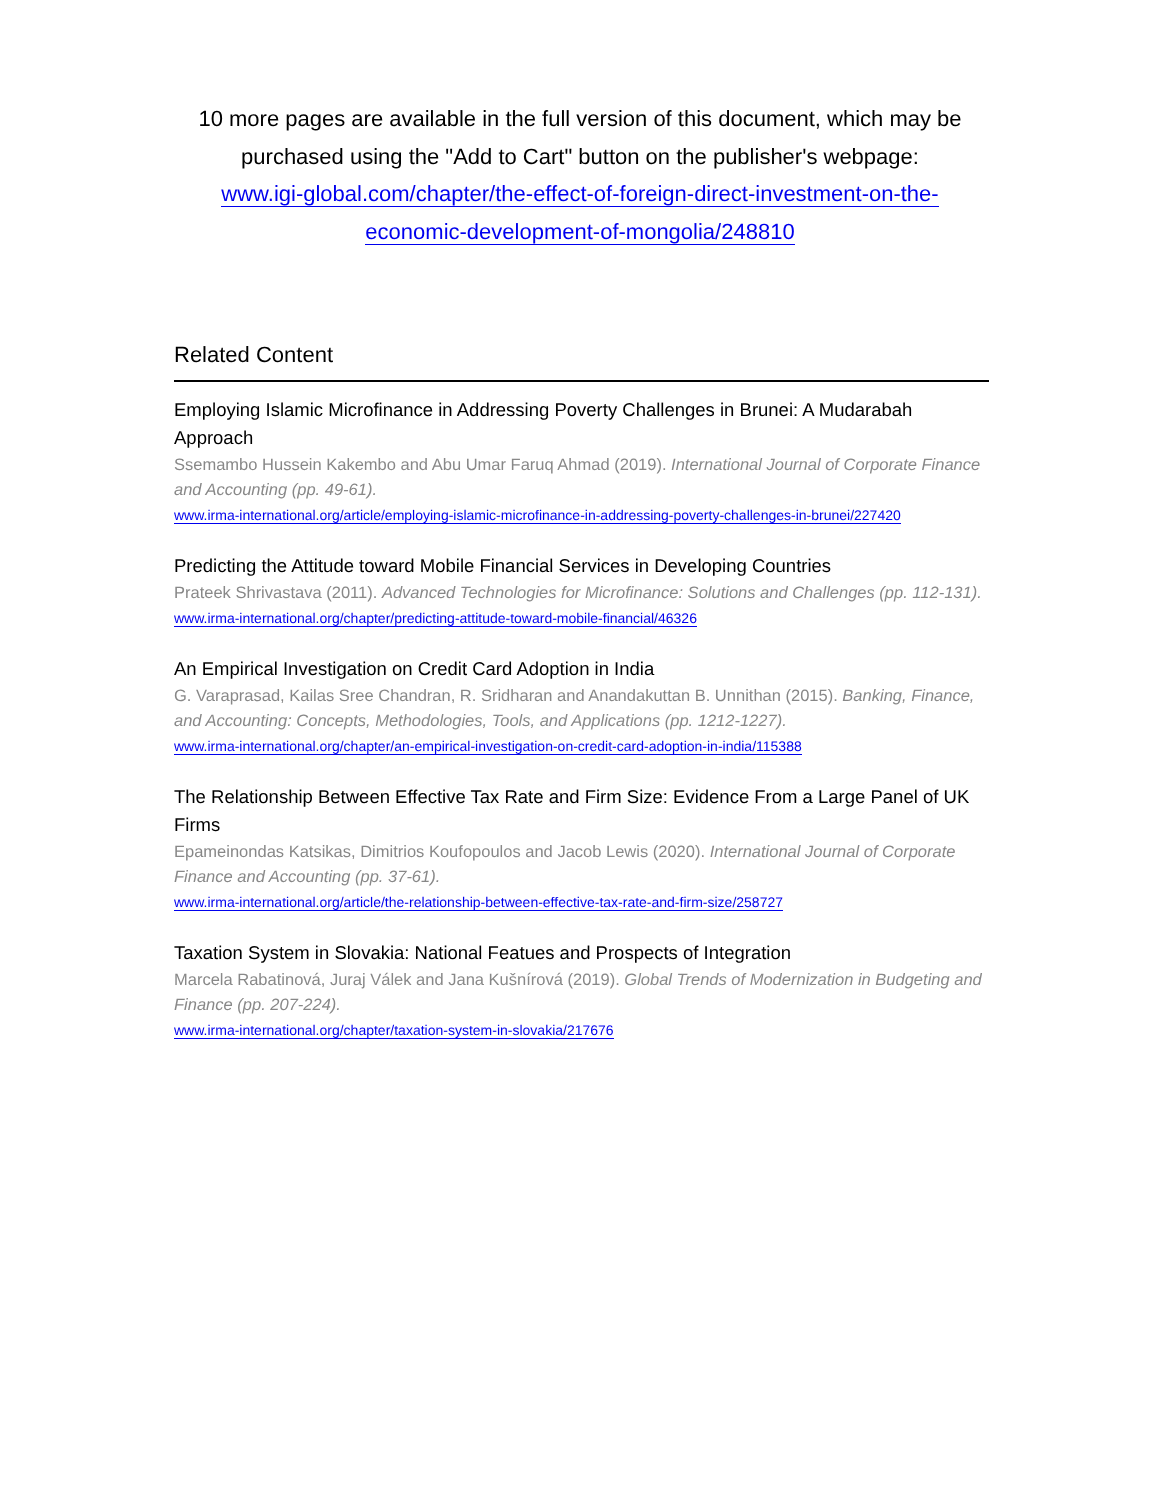10 more pages are available in the full version of this document, which may be purchased using the "Add to Cart" button on the publisher's webpage:
www.igi-global.com/chapter/the-effect-of-foreign-direct-investment-on-the-
economic-development-of-mongolia/248810
Related Content
Employing Islamic Microfinance in Addressing Poverty Challenges in Brunei: A Mudarabah Approach
Ssemambo Hussein Kakembo and Abu Umar Faruq Ahmad (2019). International Journal of Corporate Finance and Accounting (pp. 49-61).
www.irma-international.org/article/employing-islamic-microfinance-in-addressing-poverty-challenges-in-brunei/227420
Predicting the Attitude toward Mobile Financial Services in Developing Countries
Prateek Shrivastava (2011). Advanced Technologies for Microfinance: Solutions and Challenges (pp. 112-131).
www.irma-international.org/chapter/predicting-attitude-toward-mobile-financial/46326
An Empirical Investigation on Credit Card Adoption in India
G. Varaprasad, Kailas Sree Chandran, R. Sridharan and Anandakuttan B. Unnithan (2015). Banking, Finance, and Accounting: Concepts, Methodologies, Tools, and Applications (pp. 1212-1227).
www.irma-international.org/chapter/an-empirical-investigation-on-credit-card-adoption-in-india/115388
The Relationship Between Effective Tax Rate and Firm Size: Evidence From a Large Panel of UK Firms
Epameinondas Katsikas, Dimitrios Koufopoulos and Jacob Lewis (2020). International Journal of Corporate Finance and Accounting (pp. 37-61).
www.irma-international.org/article/the-relationship-between-effective-tax-rate-and-firm-size/258727
Taxation System in Slovakia: National Featues and Prospects of Integration
Marcela Rabatinová, Juraj Válek and Jana Kušnírová (2019). Global Trends of Modernization in Budgeting and Finance (pp. 207-224).
www.irma-international.org/chapter/taxation-system-in-slovakia/217676